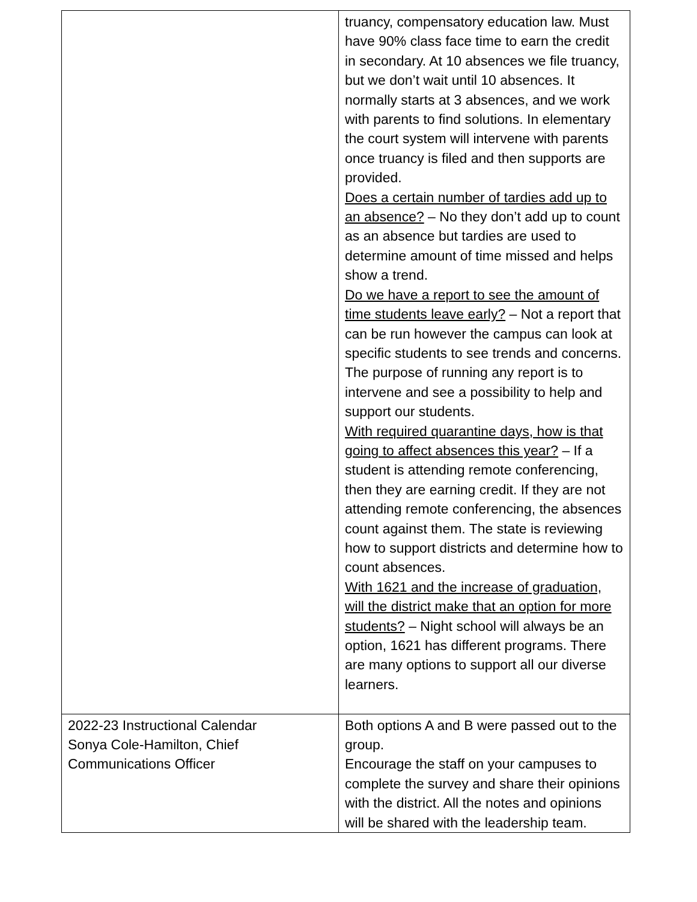| | truancy, compensatory education law. Must have 90% class face time to earn the credit in secondary. At 10 absences we file truancy, but we don’t wait until 10 absences. It normally starts at 3 absences, and we work with parents to find solutions. In elementary the court system will intervene with parents once truancy is filed and then supports are provided. Does a certain number of tardies add up to an absence? – No they don’t add up to count as an absence but tardies are used to determine amount of time missed and helps show a trend. Do we have a report to see the amount of time students leave early? – Not a report that can be run however the campus can look at specific students to see trends and concerns. The purpose of running any report is to intervene and see a possibility to help and support our students. With required quarantine days, how is that going to affect absences this year? – If a student is attending remote conferencing, then they are earning credit. If they are not attending remote conferencing, the absences count against them. The state is reviewing how to support districts and determine how to count absences. With 1621 and the increase of graduation, will the district make that an option for more students? – Night school will always be an option, 1621 has different programs. There are many options to support all our diverse learners. |
| 2022-23 Instructional Calendar Sonya Cole-Hamilton, Chief Communications Officer | Both options A and B were passed out to the group. Encourage the staff on your campuses to complete the survey and share their opinions with the district. All the notes and opinions will be shared with the leadership team. |